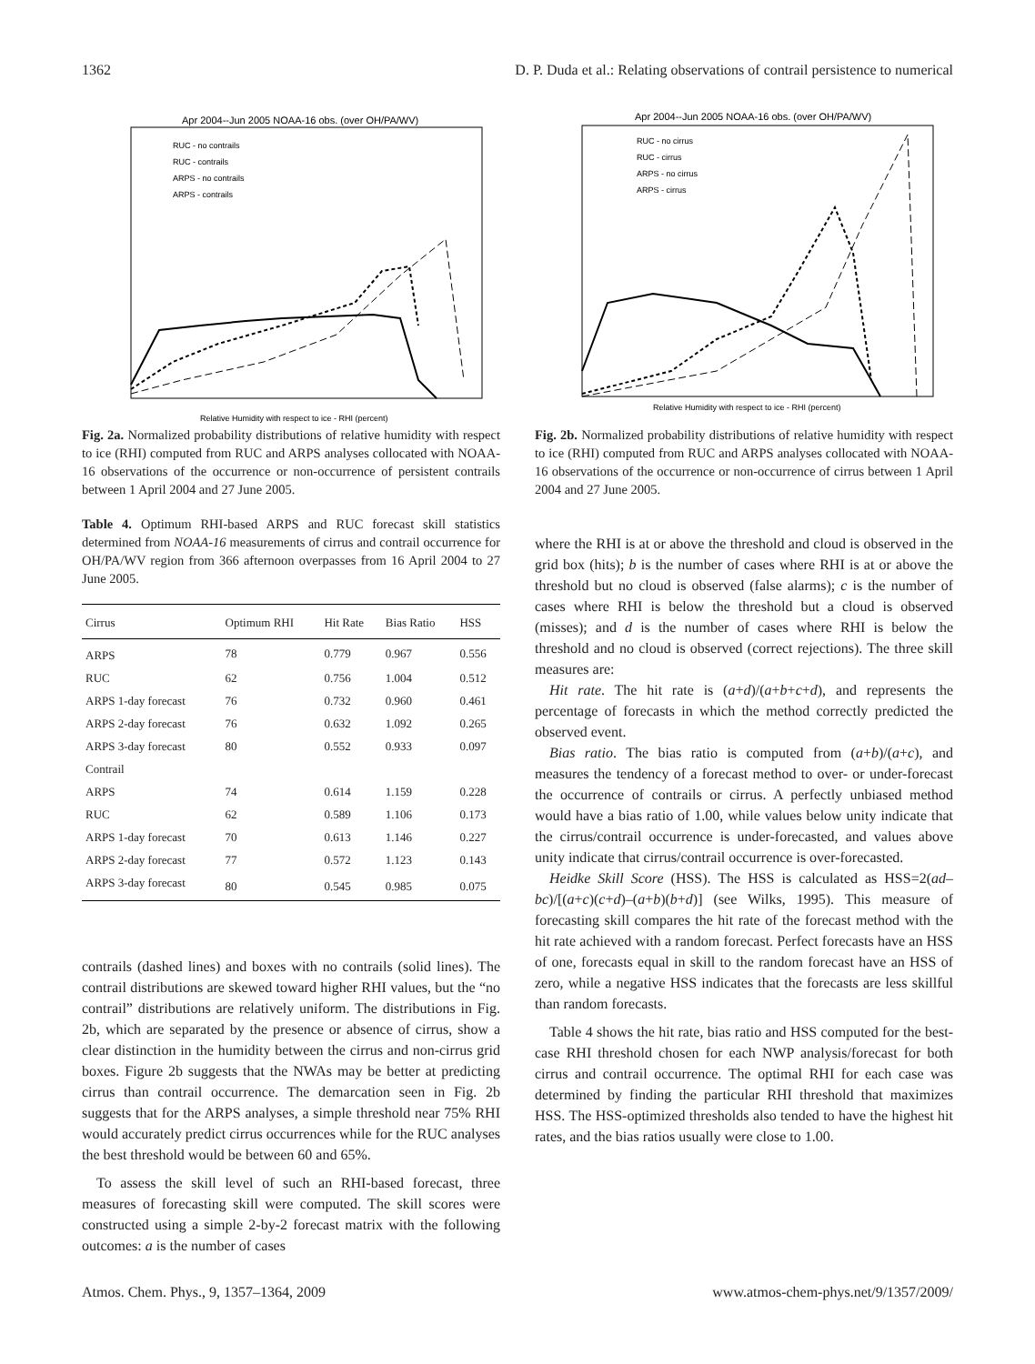1362 D. P. Duda et al.: Relating observations of contrail persistence to numerical
Apr 2004--Jun 2005 NOAA-16 obs. (over OH/PA/WV)
Relative Humidity with respect to ice - RHI (percent)
RUC - no contrails
RUC - contrails
ARPS - no contrails
ARPS - contrails
Fig. 2a. Normalized probability distributions of relative humidity with respect to ice (RHI) computed from RUC and ARPS analyses collocated with NOAA-16 observations of the occurrence or non-occurrence of persistent contrails between 1 April 2004 and 27 June 2005.
Table 4. Optimum RHI-based ARPS and RUC forecast skill statistics determined from NOAA-16 measurements of cirrus and contrail occurrence for OH/PA/WV region from 366 afternoon overpasses from 16 April 2004 to 27 June 2005.
| Cirrus | Optimum RHI | Hit Rate | Bias Ratio | HSS |
| --- | --- | --- | --- | --- |
| ARPS | 78 | 0.779 | 0.967 | 0.556 |
| RUC | 62 | 0.756 | 1.004 | 0.512 |
| ARPS 1-day forecast | 76 | 0.732 | 0.960 | 0.461 |
| ARPS 2-day forecast | 76 | 0.632 | 1.092 | 0.265 |
| ARPS 3-day forecast | 80 | 0.552 | 0.933 | 0.097 |
| Contrail | | | | |
| ARPS | 74 | 0.614 | 1.159 | 0.228 |
| RUC | 62 | 0.589 | 1.106 | 0.173 |
| ARPS 1-day forecast | 70 | 0.613 | 1.146 | 0.227 |
| ARPS 2-day forecast | 77 | 0.572 | 1.123 | 0.143 |
| ARPS 3-day forecast | 80 | 0.545 | 0.985 | 0.075 |
contrails (dashed lines) and boxes with no contrails (solid lines). The contrail distributions are skewed toward higher RHI values, but the “no contrail” distributions are relatively uniform. The distributions in Fig. 2b, which are separated by the presence or absence of cirrus, show a clear distinction in the humidity between the cirrus and non-cirrus grid boxes. Figure 2b suggests that the NWAs may be better at predicting cirrus than contrail occurrence. The demarcation seen in Fig. 2b suggests that for the ARPS analyses, a simple threshold near 75% RHI would accurately predict cirrus occurrences while for the RUC analyses the best threshold would be between 60 and 65%.
To assess the skill level of such an RHI-based forecast, three measures of forecasting skill were computed. The skill scores were constructed using a simple 2-by-2 forecast matrix with the following outcomes: a is the number of cases
Apr 2004--Jun 2005 NOAA-16 obs. (over OH/PA/WV)
Relative Humidity with respect to ice - RHI (percent)
RUC - no cirrus
RUC - cirrus
ARPS - no cirrus
ARPS - cirrus
Fig. 2b. Normalized probability distributions of relative humidity with respect to ice (RHI) computed from RUC and ARPS analyses collocated with NOAA-16 observations of the occurrence or non-occurrence of cirrus between 1 April 2004 and 27 June 2005.
where the RHI is at or above the threshold and cloud is observed in the grid box (hits); b is the number of cases where RHI is at or above the threshold but no cloud is observed (false alarms); c is the number of cases where RHI is below the threshold but a cloud is observed (misses); and d is the number of cases where RHI is below the threshold and no cloud is observed (correct rejections). The three skill measures are:
Hit rate. The hit rate is (a+d)/(a+b+c+d), and represents the percentage of forecasts in which the method correctly predicted the observed event.
Bias ratio. The bias ratio is computed from (a+b)/(a+c), and measures the tendency of a forecast method to over- or under-forecast the occurrence of contrails or cirrus. A perfectly unbiased method would have a bias ratio of 1.00, while values below unity indicate that the cirrus/contrail occurrence is under-forecasted, and values above unity indicate that cirrus/contrail occurrence is over-forecasted.
Heidke Skill Score (HSS). The HSS is calculated as HSS=2(ad–bc)/[(a+c)(c+d)–(a+b)(b+d)] (see Wilks, 1995). This measure of forecasting skill compares the hit rate of the forecast method with the hit rate achieved with a random forecast. Perfect forecasts have an HSS of one, forecasts equal in skill to the random forecast have an HSS of zero, while a negative HSS indicates that the forecasts are less skillful than random forecasts.
Table 4 shows the hit rate, bias ratio and HSS computed for the best-case RHI threshold chosen for each NWP analysis/forecast for both cirrus and contrail occurrence. The optimal RHI for each case was determined by finding the particular RHI threshold that maximizes HSS. The HSS-optimized thresholds also tended to have the highest hit rates, and the bias ratios usually were close to 1.00.
Atmos. Chem. Phys., 9, 1357–1364, 2009 www.atmos-chem-phys.net/9/1357/2009/